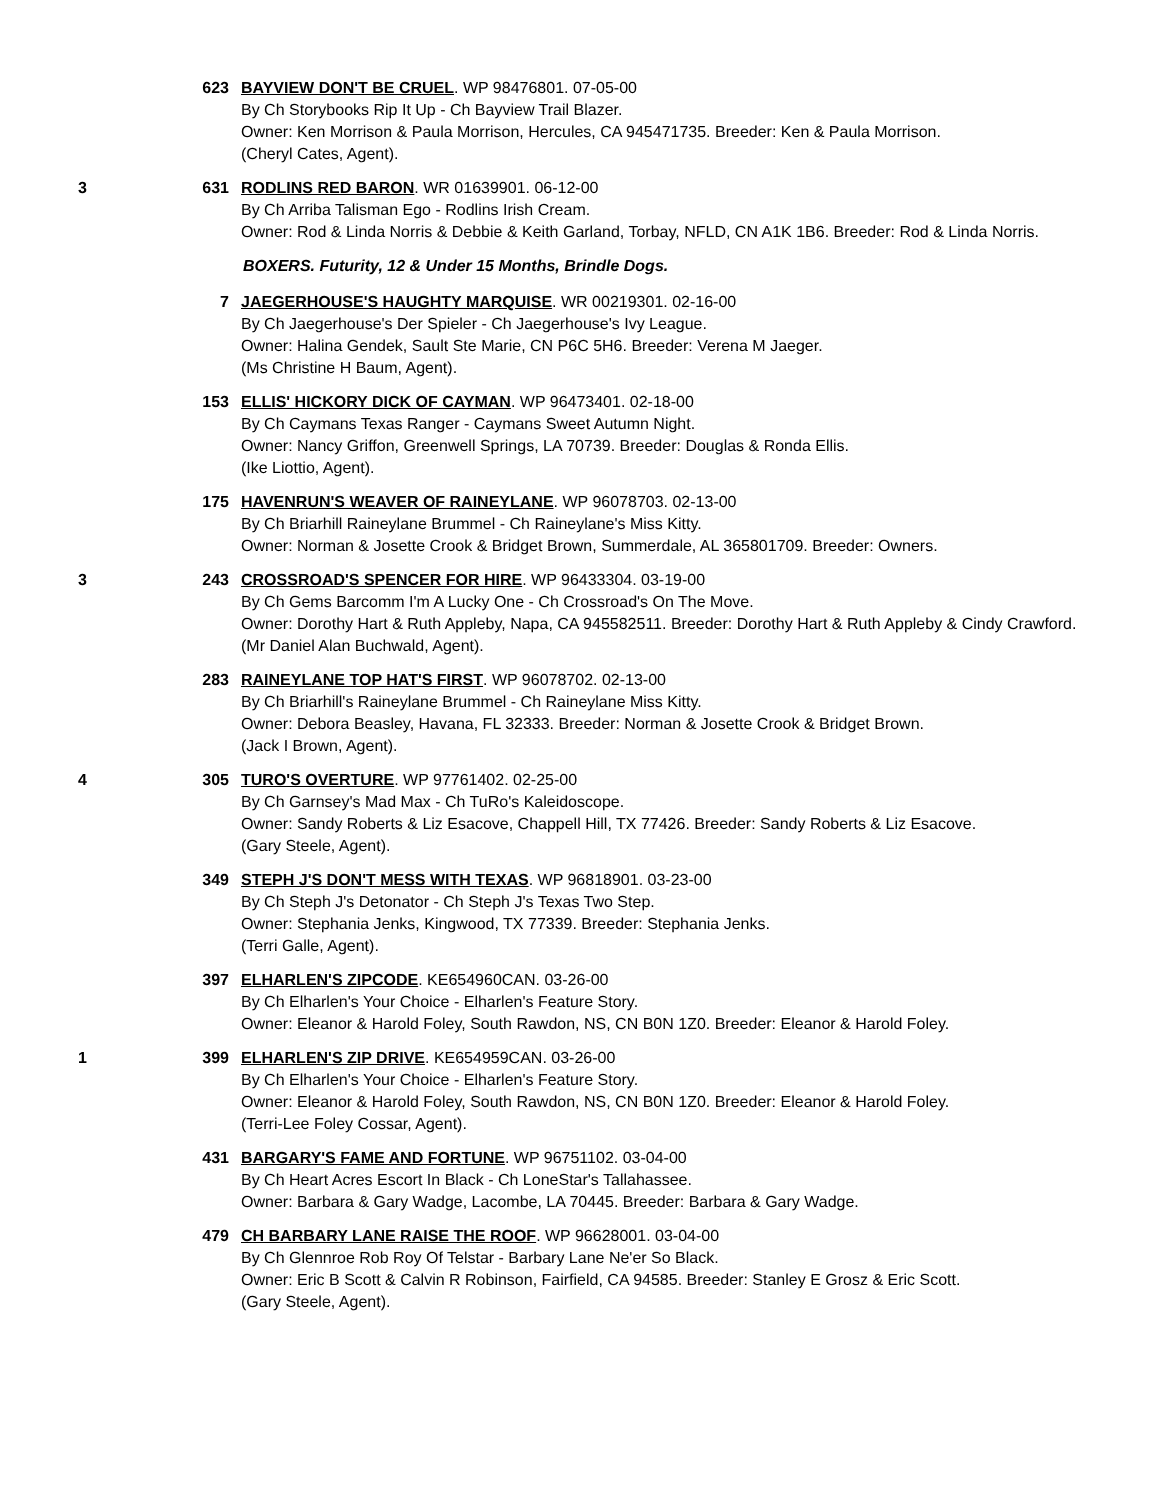623 BAYVIEW DON'T BE CRUEL. WP 98476801. 07-05-00
By Ch Storybooks Rip It Up - Ch Bayview Trail Blazer.
Owner: Ken Morrison & Paula Morrison, Hercules, CA 945471735. Breeder: Ken & Paula Morrison.
(Cheryl Cates, Agent).
3 631 RODLINS RED BARON. WR 01639901. 06-12-00
By Ch Arriba Talisman Ego - Rodlins Irish Cream.
Owner: Rod & Linda Norris & Debbie & Keith Garland, Torbay, NFLD, CN A1K 1B6. Breeder: Rod & Linda Norris.
BOXERS. Futurity, 12 & Under 15 Months, Brindle Dogs.
7 JAEGERHOUSE'S HAUGHTY MARQUISE. WR 00219301. 02-16-00
By Ch Jaegerhouse's Der Spieler - Ch Jaegerhouse's Ivy League.
Owner: Halina Gendek, Sault Ste Marie, CN P6C 5H6. Breeder: Verena M Jaeger.
(Ms Christine H Baum, Agent).
153 ELLIS' HICKORY DICK OF CAYMAN. WP 96473401. 02-18-00
By Ch Caymans Texas Ranger - Caymans Sweet Autumn Night.
Owner: Nancy Griffon, Greenwell Springs, LA 70739. Breeder: Douglas & Ronda Ellis.
(Ike Liottio, Agent).
175 HAVENRUN'S WEAVER OF RAINEYLANE. WP 96078703. 02-13-00
By Ch Briarhill Raineylane Brummel - Ch Raineylane's Miss Kitty.
Owner: Norman & Josette Crook & Bridget Brown, Summerdale, AL 365801709. Breeder: Owners.
3 243 CROSSROAD'S SPENCER FOR HIRE. WP 96433304. 03-19-00
By Ch Gems Barcomm I'm A Lucky One - Ch Crossroad's On The Move.
Owner: Dorothy Hart & Ruth Appleby, Napa, CA 945582511. Breeder: Dorothy Hart & Ruth Appleby & Cindy Crawford.
(Mr Daniel Alan Buchwald, Agent).
283 RAINEYLANE TOP HAT'S FIRST. WP 96078702. 02-13-00
By Ch Briarhill's Raineylane Brummel - Ch Raineylane Miss Kitty.
Owner: Debora Beasley, Havana, FL 32333. Breeder: Norman & Josette Crook & Bridget Brown.
(Jack I Brown, Agent).
4 305 TURO'S OVERTURE. WP 97761402. 02-25-00
By Ch Garnsey's Mad Max - Ch TuRo's Kaleidoscope.
Owner: Sandy Roberts & Liz Esacove, Chappell Hill, TX 77426. Breeder: Sandy Roberts & Liz Esacove.
(Gary Steele, Agent).
349 STEPH J'S DON'T MESS WITH TEXAS. WP 96818901. 03-23-00
By Ch Steph J's Detonator - Ch Steph J's Texas Two Step.
Owner: Stephania Jenks, Kingwood, TX 77339. Breeder: Stephania Jenks.
(Terri Galle, Agent).
397 ELHARLEN'S ZIPCODE. KE654960CAN. 03-26-00
By Ch Elharlen's Your Choice - Elharlen's Feature Story.
Owner: Eleanor & Harold Foley, South Rawdon, NS, CN B0N 1Z0. Breeder: Eleanor & Harold Foley.
1 399 ELHARLEN'S ZIP DRIVE. KE654959CAN. 03-26-00
By Ch Elharlen's Your Choice - Elharlen's Feature Story.
Owner: Eleanor & Harold Foley, South Rawdon, NS, CN B0N 1Z0. Breeder: Eleanor & Harold Foley.
(Terri-Lee Foley Cossar, Agent).
431 BARGARY'S FAME AND FORTUNE. WP 96751102. 03-04-00
By Ch Heart Acres Escort In Black - Ch LoneStar's Tallahassee.
Owner: Barbara & Gary Wadge, Lacombe, LA 70445. Breeder: Barbara & Gary Wadge.
479 CH BARBARY LANE RAISE THE ROOF. WP 96628001. 03-04-00
By Ch Glennroe Rob Roy Of Telstar - Barbary Lane Ne'er So Black.
Owner: Eric B Scott & Calvin R Robinson, Fairfield, CA 94585. Breeder: Stanley E Grosz & Eric Scott.
(Gary Steele, Agent).